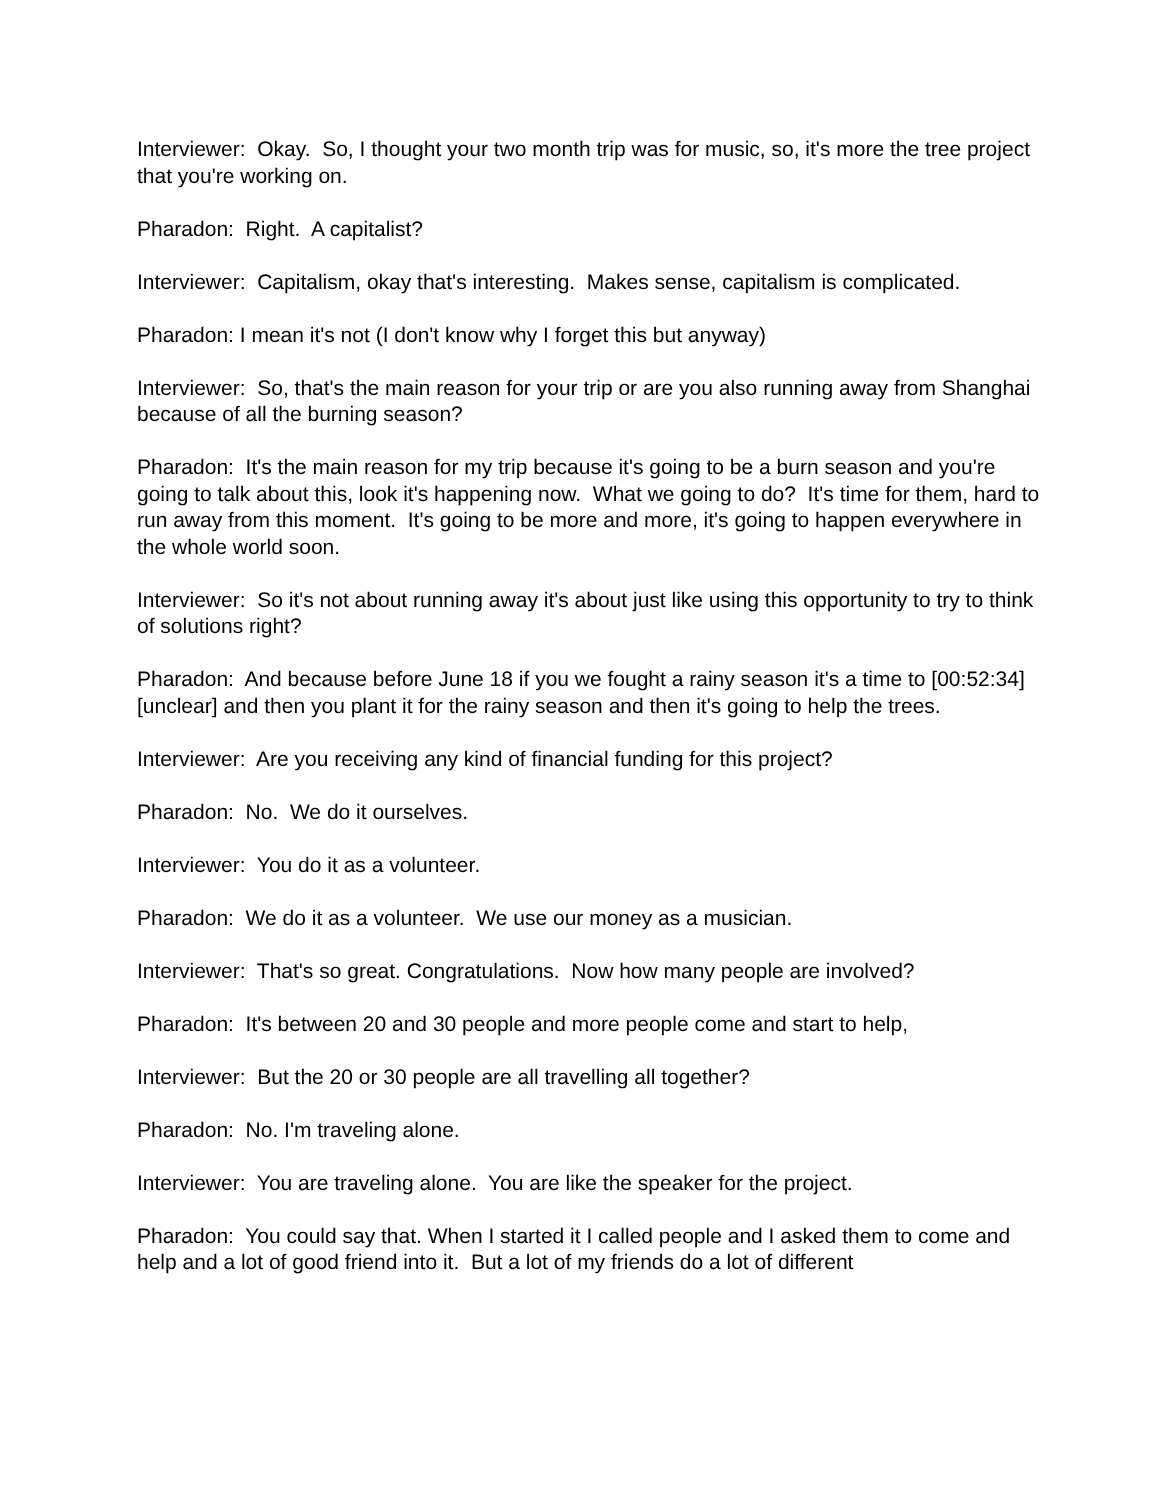Interviewer: Okay. So, I thought your two month trip was for music, so, it's more the tree project that you're working on.
Pharadon: Right. A capitalist?
Interviewer: Capitalism, okay that's interesting. Makes sense, capitalism is complicated.
Pharadon: I mean it's not (I don't know why I forget this but anyway)
Interviewer: So, that's the main reason for your trip or are you also running away from Shanghai because of all the burning season?
Pharadon: It's the main reason for my trip because it's going to be a burn season and you're going to talk about this, look it's happening now. What we going to do? It's time for them, hard to run away from this moment. It's going to be more and more, it's going to happen everywhere in the whole world soon.
Interviewer: So it's not about running away it's about just like using this opportunity to try to think of solutions right?
Pharadon: And because before June 18 if you we fought a rainy season it's a time to [00:52:34][unclear] and then you plant it for the rainy season and then it's going to help the trees.
Interviewer: Are you receiving any kind of financial funding for this project?
Pharadon: No. We do it ourselves.
Interviewer: You do it as a volunteer.
Pharadon: We do it as a volunteer. We use our money as a musician.
Interviewer: That's so great. Congratulations. Now how many people are involved?
Pharadon: It's between 20 and 30 people and more people come and start to help,
Interviewer: But the 20 or 30 people are all travelling all together?
Pharadon: No. I'm traveling alone.
Interviewer: You are traveling alone. You are like the speaker for the project.
Pharadon: You could say that. When I started it I called people and I asked them to come and help and a lot of good friend into it. But a lot of my friends do a lot of different